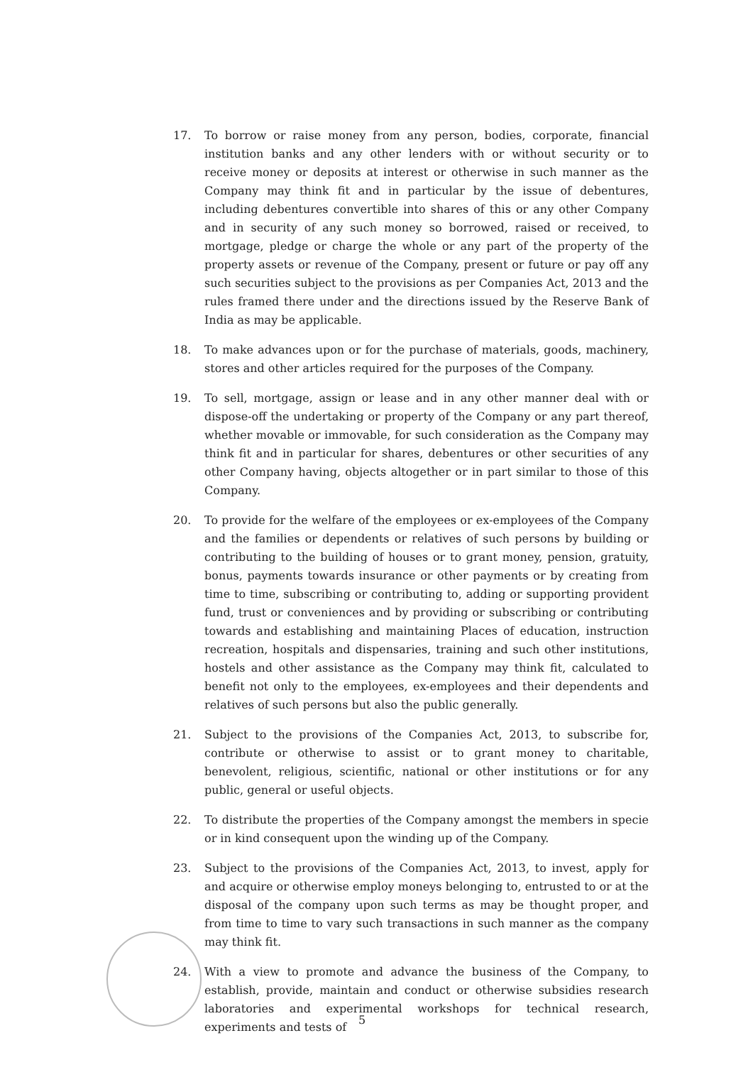17. To borrow or raise money from any person, bodies, corporate, financial institution banks and any other lenders with or without security or to receive money or deposits at interest or otherwise in such manner as the Company may think fit and in particular by the issue of debentures, including debentures convertible into shares of this or any other Company and in security of any such money so borrowed, raised or received, to mortgage, pledge or charge the whole or any part of the property of the property assets or revenue of the Company, present or future or pay off any such securities subject to the provisions as per Companies Act, 2013 and the rules framed there under and the directions issued by the Reserve Bank of India as may be applicable.
18. To make advances upon or for the purchase of materials, goods, machinery, stores and other articles required for the purposes of the Company.
19. To sell, mortgage, assign or lease and in any other manner deal with or dispose-off the undertaking or property of the Company or any part thereof, whether movable or immovable, for such consideration as the Company may think fit and in particular for shares, debentures or other securities of any other Company having, objects altogether or in part similar to those of this Company.
20. To provide for the welfare of the employees or ex-employees of the Company and the families or dependents or relatives of such persons by building or contributing to the building of houses or to grant money, pension, gratuity, bonus, payments towards insurance or other payments or by creating from time to time, subscribing or contributing to, adding or supporting provident fund, trust or conveniences and by providing or subscribing or contributing towards and establishing and maintaining Places of education, instruction recreation, hospitals and dispensaries, training and such other institutions, hostels and other assistance as the Company may think fit, calculated to benefit not only to the employees, ex-employees and their dependents and relatives of such persons but also the public generally.
21. Subject to the provisions of the Companies Act, 2013, to subscribe for, contribute or otherwise to assist or to grant money to charitable, benevolent, religious, scientific, national or other institutions or for any public, general or useful objects.
22. To distribute the properties of the Company amongst the members in specie or in kind consequent upon the winding up of the Company.
23. Subject to the provisions of the Companies Act, 2013, to invest, apply for and acquire or otherwise employ moneys belonging to, entrusted to or at the disposal of the company upon such terms as may be thought proper, and from time to time to vary such transactions in such manner as the company may think fit.
24. With a view to promote and advance the business of the Company, to establish, provide, maintain and conduct or otherwise subsidies research laboratories and experimental workshops for technical research, experiments and tests of
5